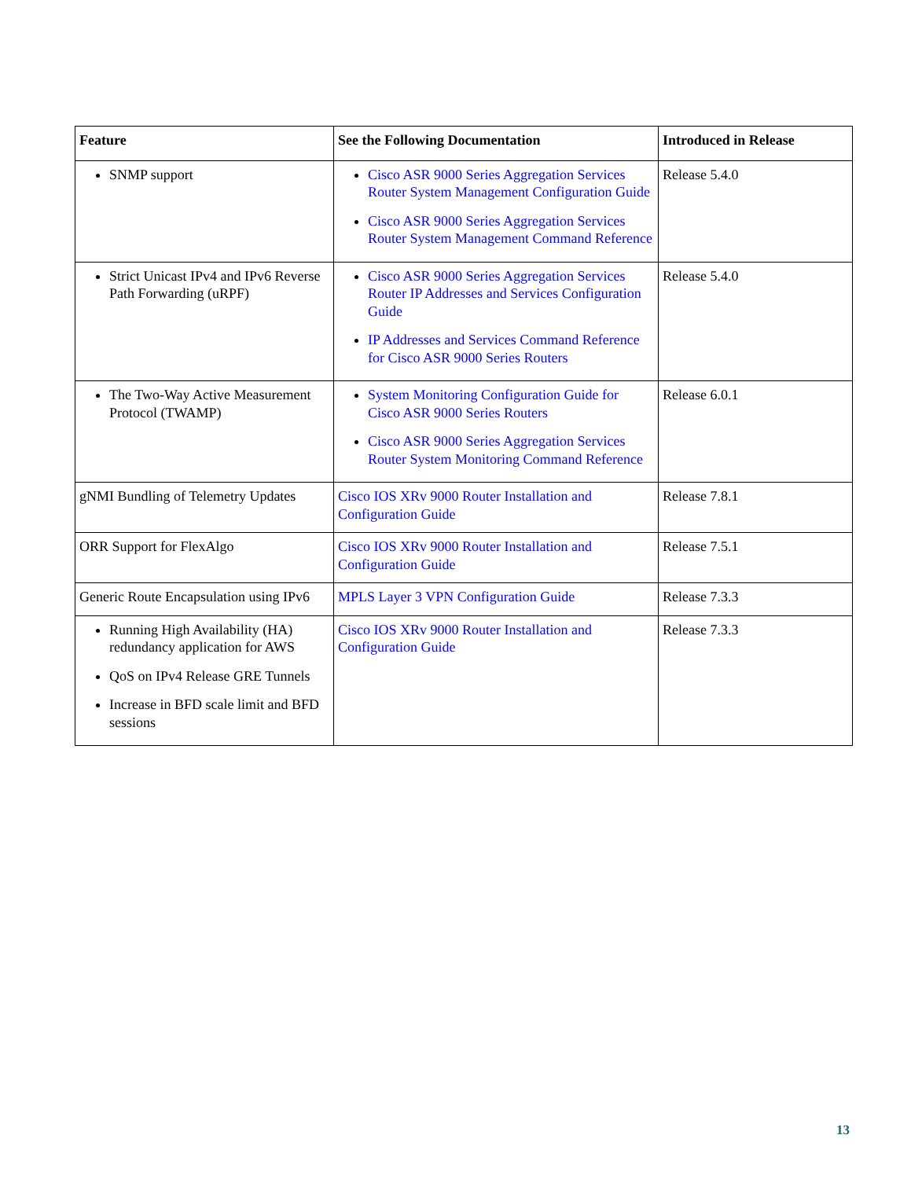| Feature | See the Following Documentation | Introduced in Release |
| --- | --- | --- |
| SNMP support | Cisco ASR 9000 Series Aggregation Services Router System Management Configuration Guide Cisco ASR 9000 Series Aggregation Services Router System Management Command Reference | Release 5.4.0 |
| Strict Unicast IPv4 and IPv6 Reverse Path Forwarding (uRPF) | Cisco ASR 9000 Series Aggregation Services Router IP Addresses and Services Configuration Guide IP Addresses and Services Command Reference for Cisco ASR 9000 Series Routers | Release 5.4.0 |
| The Two-Way Active Measurement Protocol (TWAMP) | System Monitoring Configuration Guide for Cisco ASR 9000 Series Routers Cisco ASR 9000 Series Aggregation Services Router System Monitoring Command Reference | Release 6.0.1 |
| gNMI Bundling of Telemetry Updates | Cisco IOS XRv 9000 Router Installation and Configuration Guide | Release 7.8.1 |
| ORR Support for FlexAlgo | Cisco IOS XRv 9000 Router Installation and Configuration Guide | Release 7.5.1 |
| Generic Route Encapsulation using IPv6 | MPLS Layer 3 VPN Configuration Guide | Release 7.3.3 |
| Running High Availability (HA) redundancy application for AWS QoS on IPv4 Release GRE Tunnels Increase in BFD scale limit and BFD sessions | Cisco IOS XRv 9000 Router Installation and Configuration Guide | Release 7.3.3 |
13